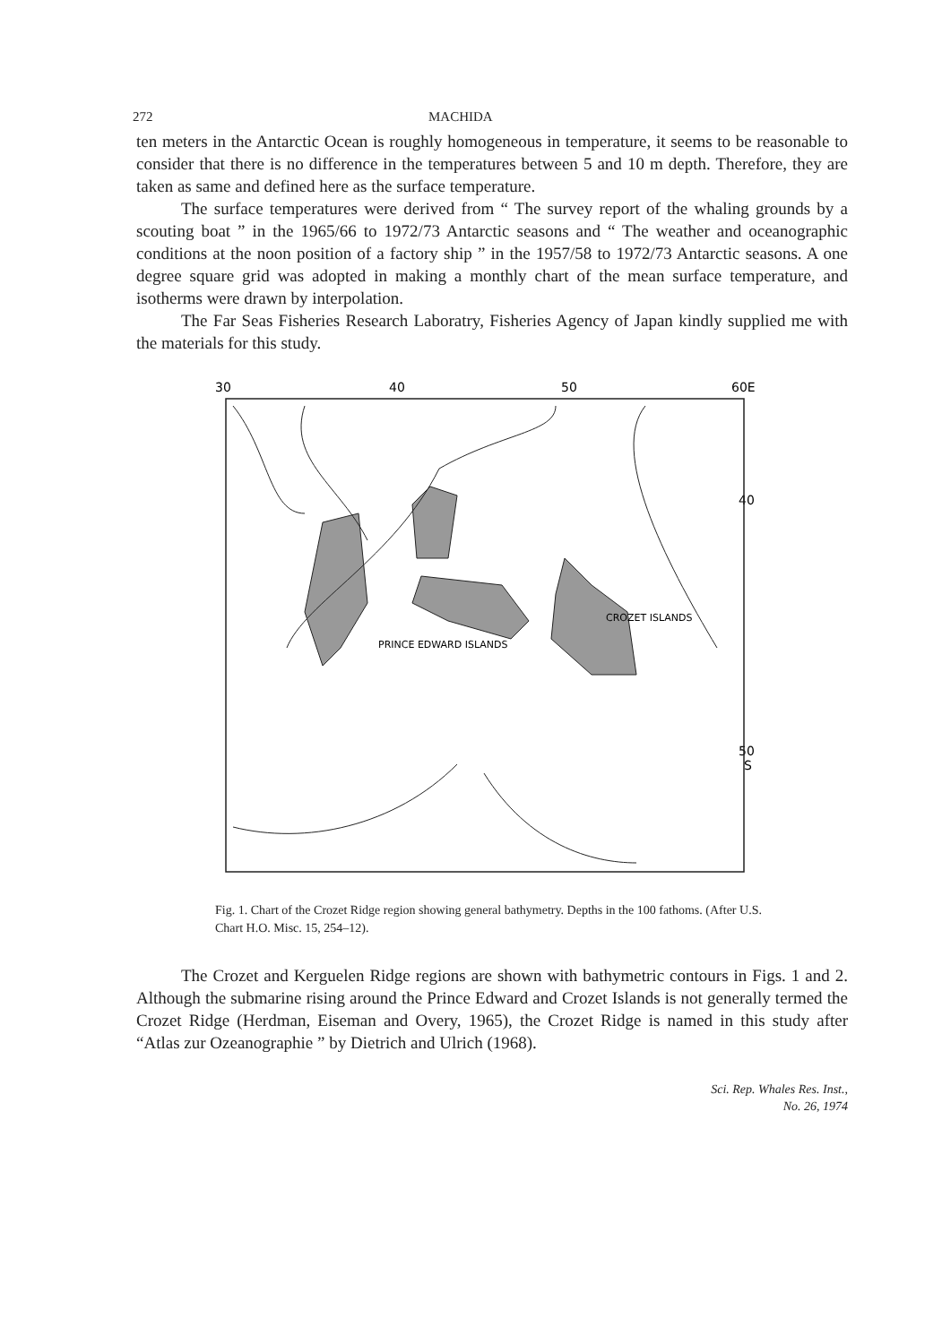272 MACHIDA
ten meters in the Antarctic Ocean is roughly homogeneous in temperature, it seems to be reasonable to consider that there is no difference in the temperatures between 5 and 10 m depth. Therefore, they are taken as same and defined here as the surface temperature.
The surface temperatures were derived from “ The survey report of the whaling grounds by a scouting boat ” in the 1965/66 to 1972/73 Antarctic seasons and “ The weather and oceanographic conditions at the noon position of a factory ship ” in the 1957/58 to 1972/73 Antarctic seasons. A one degree square grid was adopted in making a monthly chart of the mean surface temperature, and isotherms were drawn by interpolation.
The Far Seas Fisheries Research Laboratry, Fisheries Agency of Japan kindly supplied me with the materials for this study.
30
40
50
60E
40
50
S
PRINCE EDWARD ISLANDS
CROZET ISLANDS
Fig. 1. Chart of the Crozet Ridge region showing general bathymetry. Depths in the 100 fathoms. (After U.S. Chart H.O. Misc. 15, 254–12).
The Crozet and Kerguelen Ridge regions are shown with bathymetric contours in Figs. 1 and 2. Although the submarine rising around the Prince Edward and Crozet Islands is not generally termed the Crozet Ridge (Herdman, Eiseman and Overy, 1965), the Crozet Ridge is named in this study after “Atlas zur Ozeanographie ” by Dietrich and Ulrich (1968).
Sci. Rep. Whales Res. Inst.,
No. 26, 1974